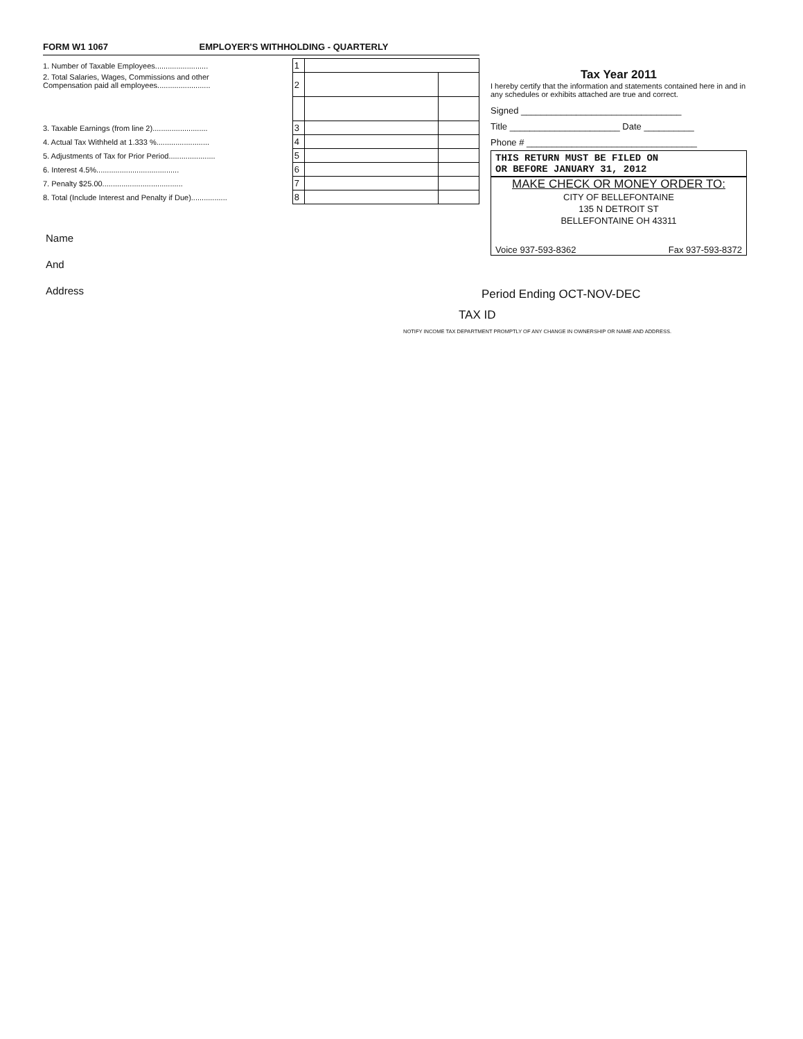FORM W1 1067 EMPLOYER'S WITHHOLDING - QUARTERLY
| 1. Number of Taxable Employees......................... | 1 | | |
| 2. Total Salaries, Wages, Commissions and other Compensation paid all employees......................... | 2 | | |
| 3. Taxable Earnings (from line 2).......................... | 3 | | |
| 4. Actual Tax Withheld at 1.333 %......................... | 4 | | |
| 5. Adjustments of Tax for Prior Period...................... | 5 | | |
| 6. Interest 4.5%....................................... | 6 | | |
| 7. Penalty $25.00...................................... | 7 | | |
| 8. Total (Include Interest and Penalty if Due)................. | 8 | | |
Name
And
Address
Tax Year 2011
I hereby certify that the information and statements contained here in and in any schedules or exhibits attached are true and correct.
Signed ________________________________
Title ______________________ Date __________
Phone # __________________________________
THIS RETURN MUST BE FILED ON
OR BEFORE JANUARY 31, 2012
MAKE CHECK OR MONEY ORDER TO:
CITY OF BELLEFONTAINE
135 N DETROIT ST
BELLEFONTAINE OH 43311
Voice 937-593-8362 Fax 937-593-8372
Period Ending OCT-NOV-DEC
TAX ID
NOTIFY INCOME TAX DEPARTMENT PROMPTLY OF ANY CHANGE IN OWNERSHIP OR NAME AND ADDRESS.